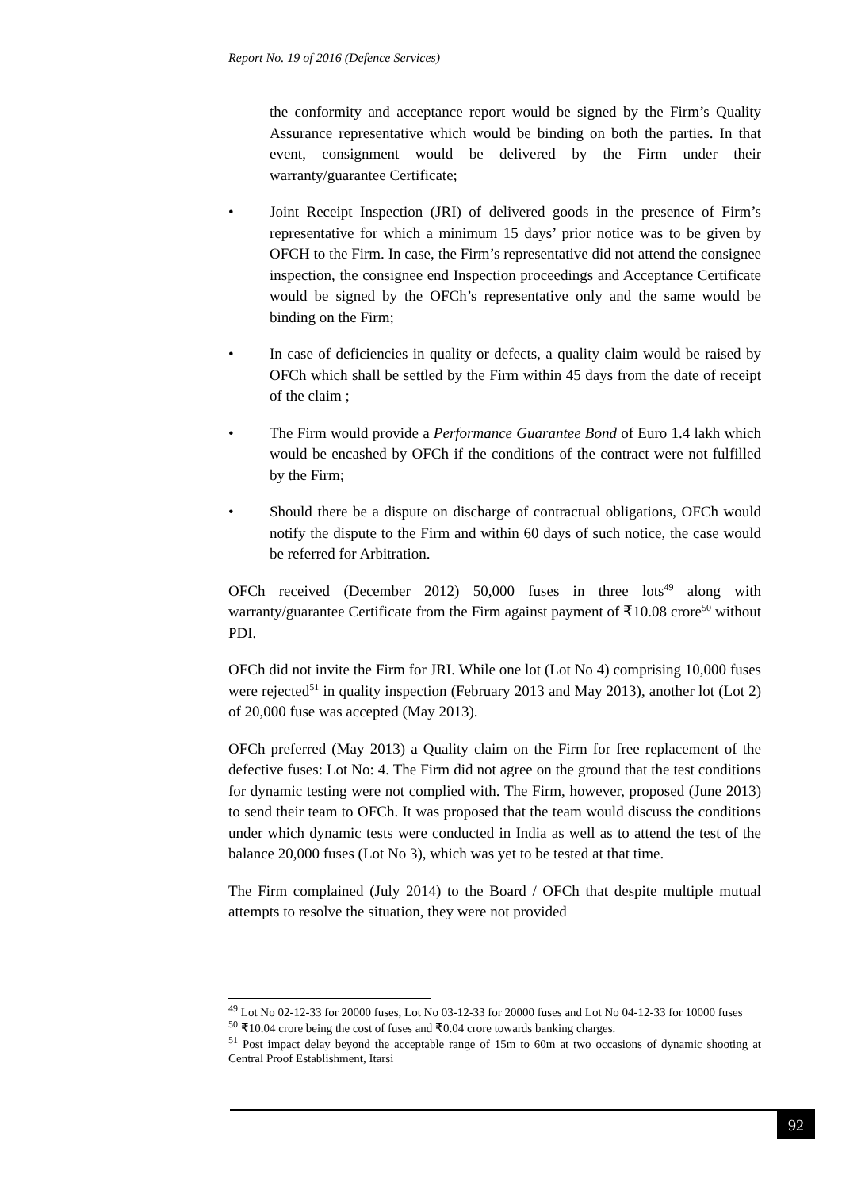Report No. 19 of 2016 (Defence Services)
the conformity and acceptance report would be signed by the Firm’s Quality Assurance representative which would be binding on both the parties. In that event, consignment would be delivered by the Firm under their warranty/guarantee Certificate;
• Joint Receipt Inspection (JRI) of delivered goods in the presence of Firm’s representative for which a minimum 15 days’ prior notice was to be given by OFCH to the Firm. In case, the Firm’s representative did not attend the consignee inspection, the consignee end Inspection proceedings and Acceptance Certificate would be signed by the OFCh’s representative only and the same would be binding on the Firm;
• In case of deficiencies in quality or defects, a quality claim would be raised by OFCh which shall be settled by the Firm within 45 days from the date of receipt of the claim ;
• The Firm would provide a Performance Guarantee Bond of Euro 1.4 lakh which would be encashed by OFCh if the conditions of the contract were not fulfilled by the Firm;
• Should there be a dispute on discharge of contractual obligations, OFCh would notify the dispute to the Firm and within 60 days of such notice, the case would be referred for Arbitration.
OFCh received (December 2012) 50,000 fuses in three lots<sup>49</sup> along with warranty/guarantee Certificate from the Firm against payment of ₹10.08 crore<sup>50</sup> without PDI.
OFCh did not invite the Firm for JRI. While one lot (Lot No 4) comprising 10,000 fuses were rejected<sup>51</sup> in quality inspection (February 2013 and May 2013), another lot (Lot 2) of 20,000 fuse was accepted (May 2013).
OFCh preferred (May 2013) a Quality claim on the Firm for free replacement of the defective fuses: Lot No: 4. The Firm did not agree on the ground that the test conditions for dynamic testing were not complied with. The Firm, however, proposed (June 2013) to send their team to OFCh. It was proposed that the team would discuss the conditions under which dynamic tests were conducted in India as well as to attend the test of the balance 20,000 fuses (Lot No 3), which was yet to be tested at that time.
The Firm complained (July 2014) to the Board / OFCh that despite multiple mutual attempts to resolve the situation, they were not provided
<sup>49</sup> Lot No 02-12-33 for 20000 fuses, Lot No 03-12-33 for 20000 fuses and Lot No 04-12-33 for 10000 fuses
<sup>50</sup> ₹10.04 crore being the cost of fuses and ₹0.04 crore towards banking charges.
<sup>51</sup> Post impact delay beyond the acceptable range of 15m to 60m at two occasions of dynamic shooting at Central Proof Establishment, Itarsi
92